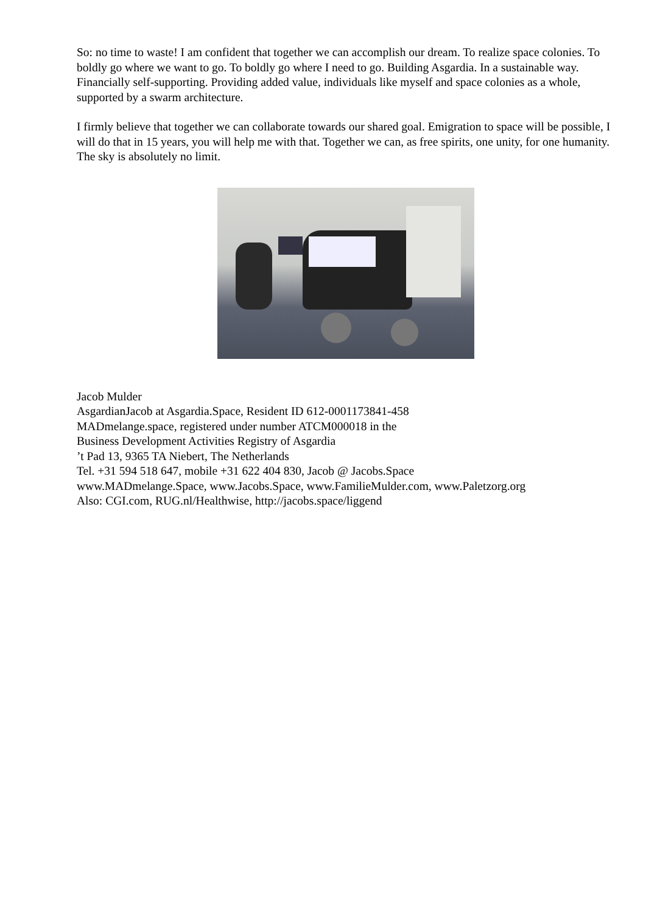So: no time to waste! I am confident that together we can accomplish our dream. To realize space colonies. To boldly go where we want to go. To boldly go where I need to go. Building Asgardia. In a sustainable way. Financially self-supporting. Providing added value, individuals like myself and space colonies as a whole, supported by a swarm architecture.
I firmly believe that together we can collaborate towards our shared goal. Emigration to space will be possible, I will do that in 15 years, you will help me with that. Together we can, as free spirits, one unity, for one humanity. The sky is absolutely no limit.
Jacob Mulder
AsgardianJacob at Asgardia.Space, Resident ID 612-0001173841-458
MADmelange.space, registered under number ATCM000018 in the
Business Development Activities Registry of Asgardia
’t Pad 13, 9365 TA Niebert, The Netherlands
Tel. +31 594 518 647, mobile +31 622 404 830, Jacob @ Jacobs.Space
www.MADmelange.Space, www.Jacobs.Space, www.FamilieMulder.com, www.Paletzorg.org
Also: CGI.com, RUG.nl/Healthwise, http://jacobs.space/liggend